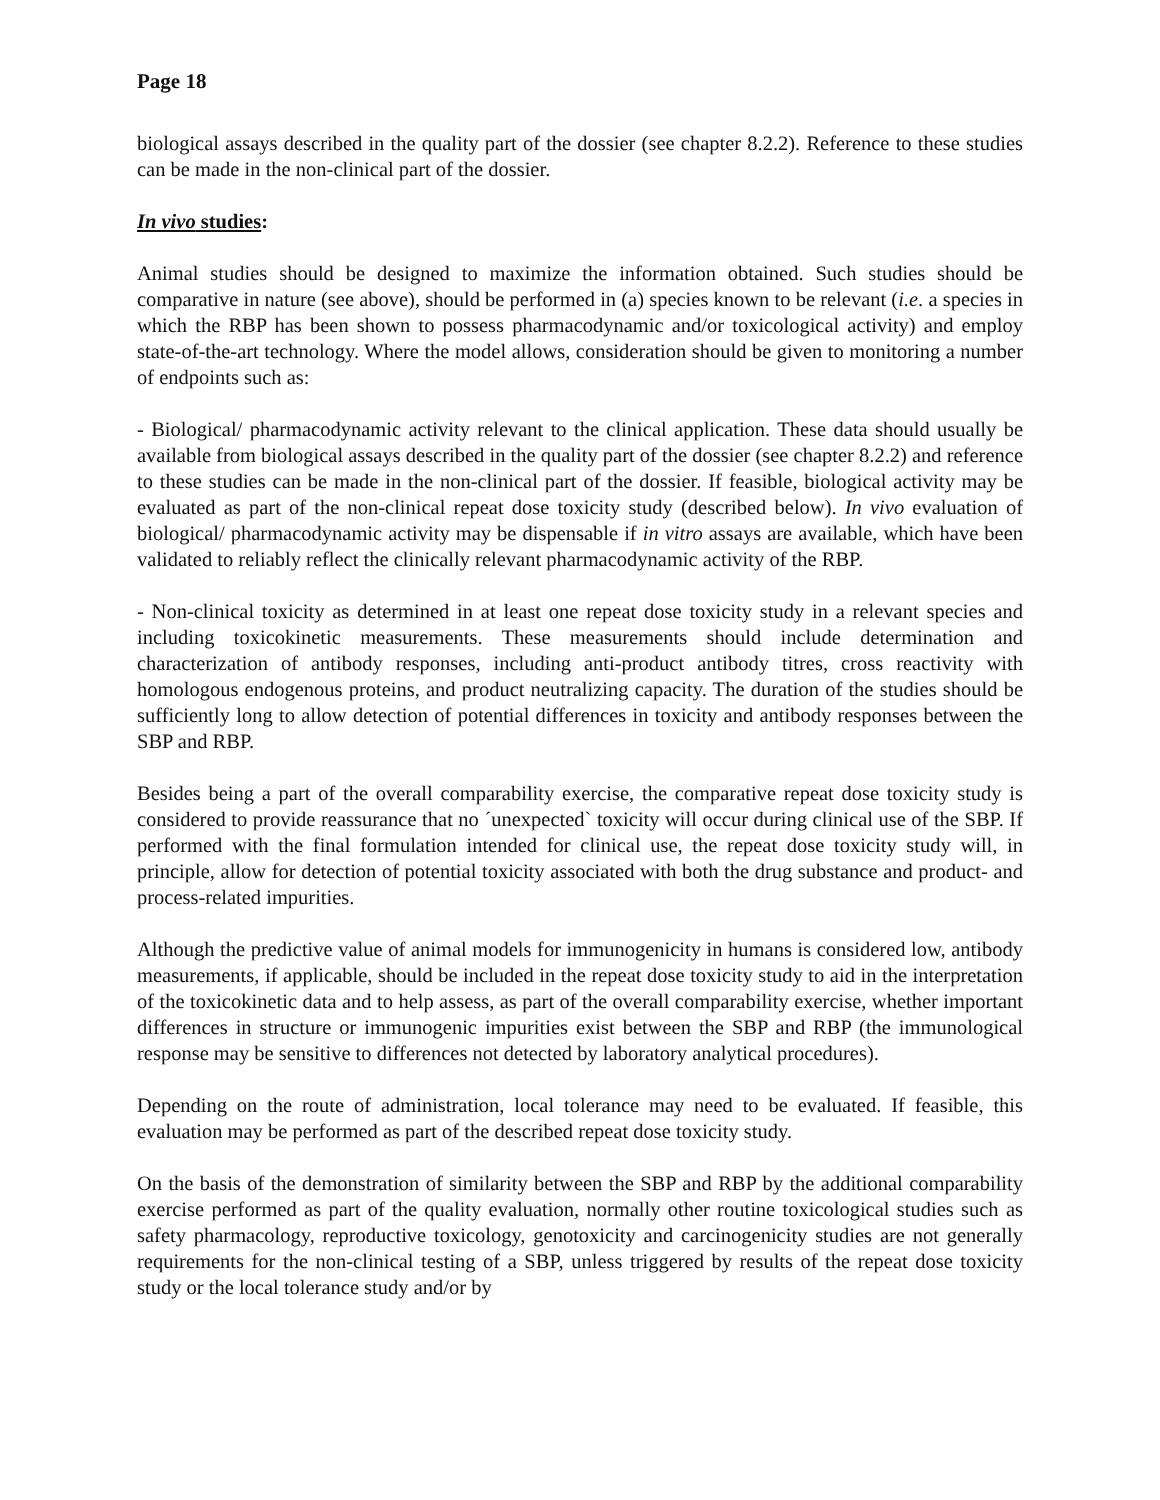Page 18
biological assays described in the quality part of the dossier (see chapter 8.2.2). Reference to these studies can be made in the non-clinical part of the dossier.
In vivo studies:
Animal studies should be designed to maximize the information obtained. Such studies should be comparative in nature (see above), should be performed in (a) species known to be relevant (i.e. a species in which the RBP has been shown to possess pharmacodynamic and/or toxicological activity) and employ state-of-the-art technology. Where the model allows, consideration should be given to monitoring a number of endpoints such as:
- Biological/ pharmacodynamic activity relevant to the clinical application. These data should usually be available from biological assays described in the quality part of the dossier (see chapter 8.2.2) and reference to these studies can be made in the non-clinical part of the dossier. If feasible, biological activity may be evaluated as part of the non-clinical repeat dose toxicity study (described below). In vivo evaluation of biological/ pharmacodynamic activity may be dispensable if in vitro assays are available, which have been validated to reliably reflect the clinically relevant pharmacodynamic activity of the RBP.
- Non-clinical toxicity as determined in at least one repeat dose toxicity study in a relevant species and including toxicokinetic measurements. These measurements should include determination and characterization of antibody responses, including anti-product antibody titres, cross reactivity with homologous endogenous proteins, and product neutralizing capacity. The duration of the studies should be sufficiently long to allow detection of potential differences in toxicity and antibody responses between the SBP and RBP.
Besides being a part of the overall comparability exercise, the comparative repeat dose toxicity study is considered to provide reassurance that no ´unexpected` toxicity will occur during clinical use of the SBP. If performed with the final formulation intended for clinical use, the repeat dose toxicity study will, in principle, allow for detection of potential toxicity associated with both the drug substance and product- and process-related impurities.
Although the predictive value of animal models for immunogenicity in humans is considered low, antibody measurements, if applicable, should be included in the repeat dose toxicity study to aid in the interpretation of the toxicokinetic data and to help assess, as part of the overall comparability exercise, whether important differences in structure or immunogenic impurities exist between the SBP and RBP (the immunological response may be sensitive to differences not detected by laboratory analytical procedures).
Depending on the route of administration, local tolerance may need to be evaluated. If feasible, this evaluation may be performed as part of the described repeat dose toxicity study.
On the basis of the demonstration of similarity between the SBP and RBP by the additional comparability exercise performed as part of the quality evaluation, normally other routine toxicological studies such as safety pharmacology, reproductive toxicology, genotoxicity and carcinogenicity studies are not generally requirements for the non-clinical testing of a SBP, unless triggered by results of the repeat dose toxicity study or the local tolerance study and/or by